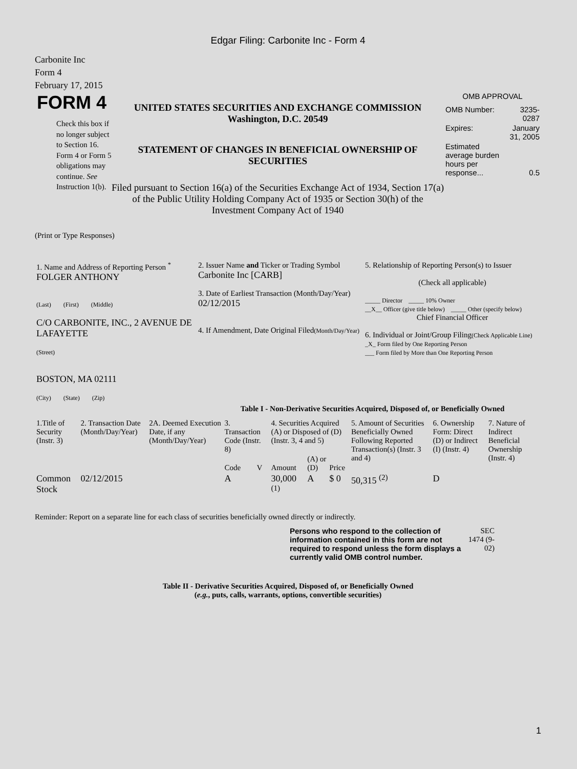Edgar Filing: Carbonite Inc - Form 4
Carbonite Inc
Form 4
February 17, 2015
FORM 4
Check this box if no longer subject to Section 16. Form 4 or Form 5 obligations may continue. See Instruction 1(b).
UNITED STATES SECURITIES AND EXCHANGE COMMISSION
Washington, D.C. 20549
STATEMENT OF CHANGES IN BENEFICIAL OWNERSHIP OF SECURITIES
Filed pursuant to Section 16(a) of the Securities Exchange Act of 1934, Section 17(a) of the Public Utility Holding Company Act of 1935 or Section 30(h) of the Investment Company Act of 1940
OMB APPROVAL
| OMB Number: | 3235-0287 |
| Expires: | January 31, 2005 |
| Estimated average burden hours per response... | 0.5 |
(Print or Type Responses)
| 1. Name and Address of Reporting Person <sup>*</sup> FOLGER ANTHONY (Last) (First) (Middle) C/O CARBONITE, INC., 2 AVENUE DE LAFAYETTE (Street) BOSTON, MA 02111 (City) (State) (Zip) | 2. Issuer Name and Ticker or Trading Symbol Carbonite Inc [CARB] 3. Date of Earliest Transaction (Month/Day/Year) 02/12/2015 4. If Amendment, Date Original Filed (Month/Day/Year) | 5. Relationship of Reporting Person(s) to Issuer (Check all applicable) _____ Director _____ 10% Owner __X__ Officer (give title below) _____ Other (specify below) Chief Financial Officer 6. Individual or Joint/Group Filing (Check Applicable Line) _X_ Form filed by One Reporting Person ___ Form filed by More than One Reporting Person |
Table I - Non-Derivative Securities Acquired, Disposed of, or Beneficially Owned
| 1.Title of Security (Instr. 3) | 2. Transaction Date (Month/Day/Year) | 2A. Deemed Execution Date, if any (Month/Day/Year) | 3. Transaction Code (Instr. 8) | | 4. Securities Acquired (A) or Disposed of (D) (Instr. 3, 4 and 5) | | | 5. Amount of Securities Beneficially Owned Following Reported Transaction(s) (Instr. 3 and 4) | 6. Ownership Form: Direct (D) or Indirect (I) (Instr. 4) | 7. Nature of Indirect Beneficial Ownership (Instr. 4) |
| --- | --- | --- | --- | --- | --- | --- | --- | --- | --- | --- |
| | | | Code | V | Amount | (A) or (D) | Price | | | |
| Common Stock | 02/12/2015 | | A | | 30,000 <sup>(1)</sup> | A | $ 0 | 50,315 <sup>(2)</sup> | D | |
Reminder: Report on a separate line for each class of securities beneficially owned directly or indirectly.
Persons who respond to the collection of information contained in this form are not required to respond unless the form displays a currently valid OMB control number.
SEC 1474 (9-02)
Table II - Derivative Securities Acquired, Disposed of, or Beneficially Owned
(e.g., puts, calls, warrants, options, convertible securities)
1